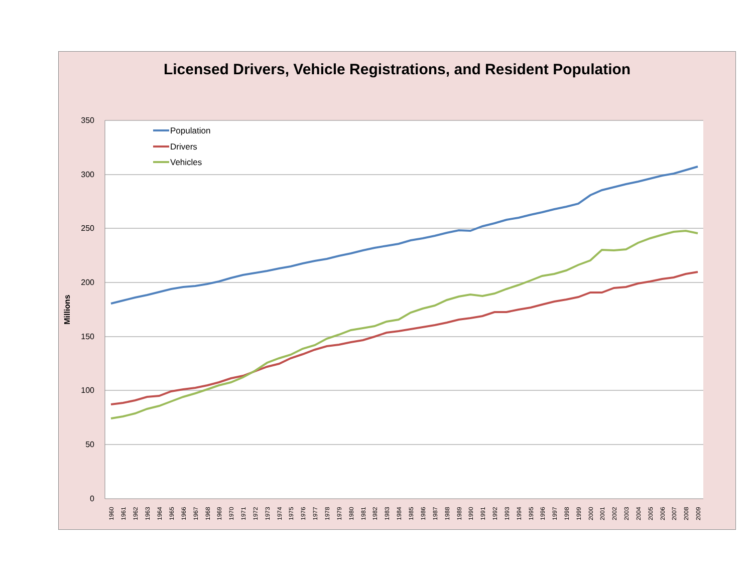Licensed Drivers, Vehicle Registrations, and Resident Population
350
300
250
200
150
100
50
0
Millions
Population
Drivers
Vehicles
1960
1961
1962
1963
1964
1965
1966
1967
1968
1969
1970
1971
1972
1973
1974
1975
1976
1977
1978
1979
1980
1981
1982
1983
1984
1985
1986
1987
1988
1989
1990
1991
1992
1993
1994
1995
1996
1997
1998
1999
2000
2001
2002
2003
2004
2005
2006
2007
2008
2009